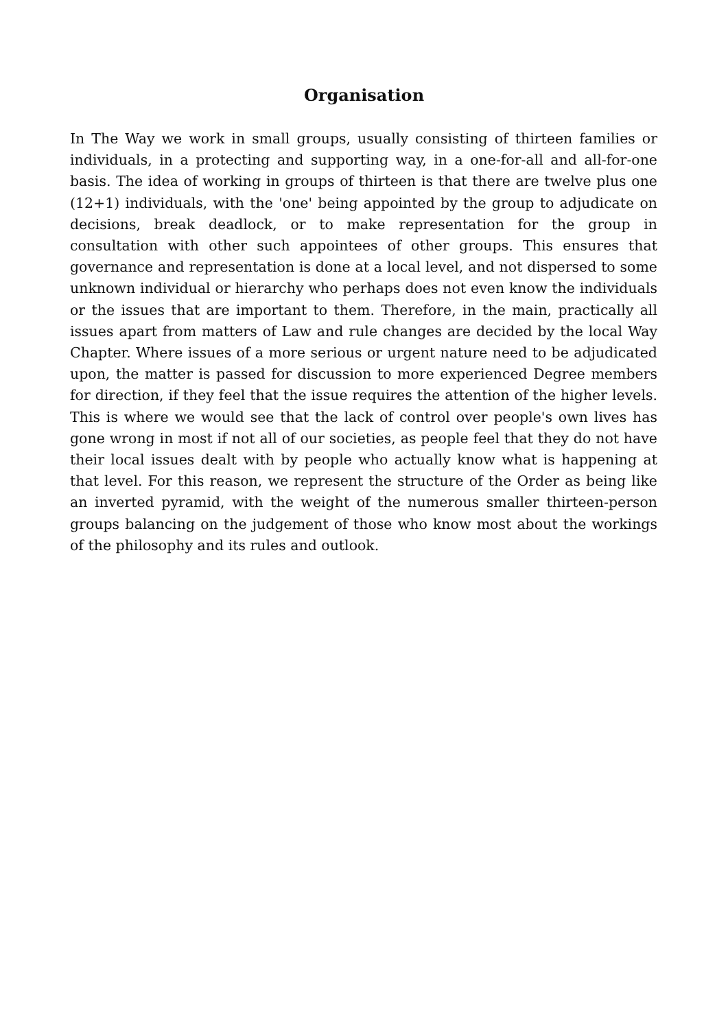Organisation
In The Way we work in small groups, usually consisting of thirteen families or individuals, in a protecting and supporting way, in a one-for-all and all-for-one basis. The idea of working in groups of thirteen is that there are twelve plus one (12+1) individuals, with the 'one' being appointed by the group to adjudicate on decisions, break deadlock, or to make representation for the group in consultation with other such appointees of other groups. This ensures that governance and representation is done at a local level, and not dispersed to some unknown individual or hierarchy who perhaps does not even know the individuals or the issues that are important to them. Therefore, in the main, practically all issues apart from matters of Law and rule changes are decided by the local Way Chapter. Where issues of a more serious or urgent nature need to be adjudicated upon, the matter is passed for discussion to more experienced Degree members for direction, if they feel that the issue requires the attention of the higher levels. This is where we would see that the lack of control over people's own lives has gone wrong in most if not all of our societies, as people feel that they do not have their local issues dealt with by people who actually know what is happening at that level. For this reason, we represent the structure of the Order as being like an inverted pyramid, with the weight of the numerous smaller thirteen-person groups balancing on the judgement of those who know most about the workings of the philosophy and its rules and outlook.